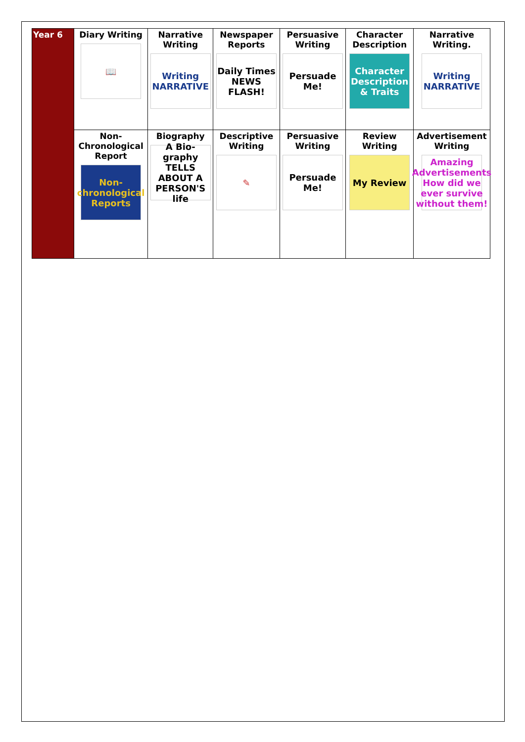| Year 6 | Diary Writing 📖 | Narrative Writing Writing NARRATIVE | Newspaper Reports Daily Times NEWS FLASH! | Persuasive Writing Persuade Me! | Character Description Character Description & Traits | Narrative Writing. Writing NARRATIVE |
| | Non-Chronological Report Non-chronological Reports | Biography A Bio-graphy TELLS ABOUT A PERSON'S life | Descriptive Writing ✎ | Persuasive Writing Persuade Me! | Review Writing My Review | Advertisement Writing Amazing Advertisements How did we ever survive without them! |